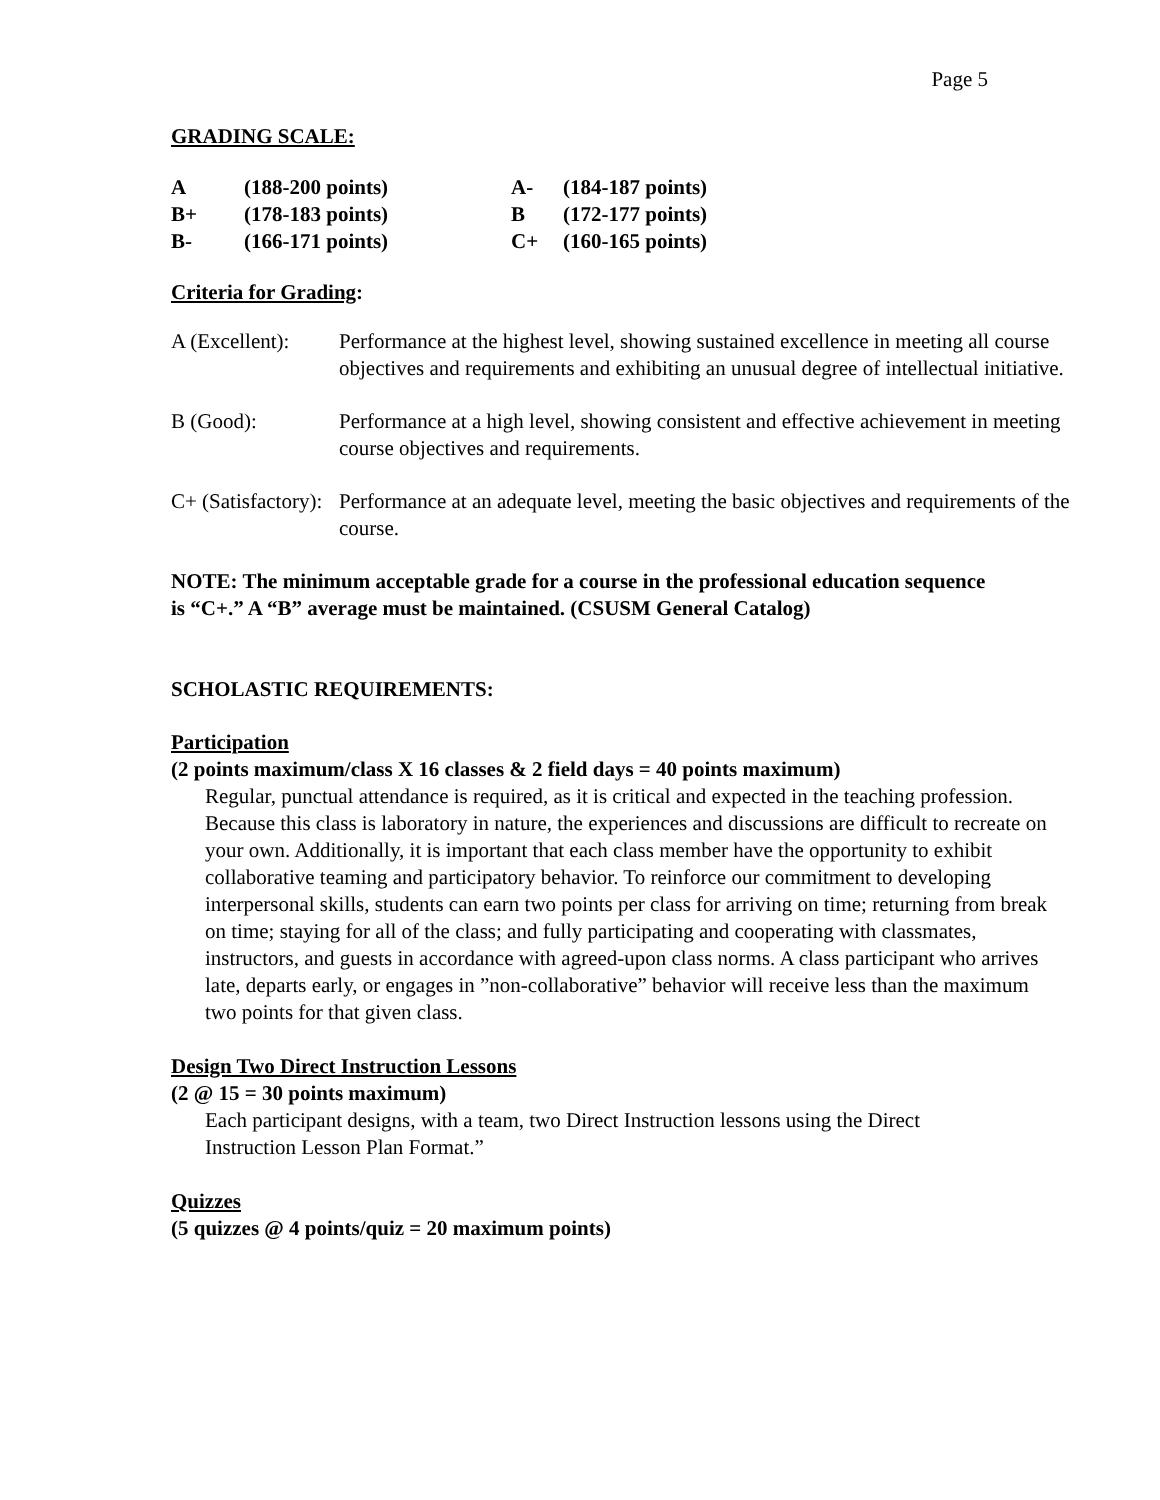Page 5
GRADING SCALE:
| A | (188-200 points) | A- | (184-187 points) |
| B+ | (178-183 points) | B | (172-177 points) |
| B- | (166-171 points) | C+ | (160-165 points) |
Criteria for Grading:
| A (Excellent): | Performance at the highest level, showing sustained excellence in meeting all course objectives and requirements and exhibiting an unusual degree of intellectual initiative. |
| B (Good): | Performance at a high level, showing consistent and effective achievement in meeting course objectives and requirements. |
| C+ (Satisfactory): | Performance at an adequate level, meeting the basic objectives and requirements of the course. |
NOTE: The minimum acceptable grade for a course in the professional education sequence is “C+.” A “B” average must be maintained. (CSUSM General Catalog)
SCHOLASTIC REQUIREMENTS:
Participation
(2 points maximum/class X 16 classes & 2 field days = 40 points maximum)
Regular, punctual attendance is required, as it is critical and expected in the teaching profession. Because this class is laboratory in nature, the experiences and discussions are difficult to recreate on your own. Additionally, it is important that each class member have the opportunity to exhibit collaborative teaming and participatory behavior. To reinforce our commitment to developing interpersonal skills, students can earn two points per class for arriving on time; returning from break on time; staying for all of the class; and fully participating and cooperating with classmates, instructors, and guests in accordance with agreed-upon class norms. A class participant who arrives late, departs early, or engages in ”non-collaborative” behavior will receive less than the maximum two points for that given class.
Design Two Direct Instruction Lessons
(2 @ 15 = 30 points maximum)
Each participant designs, with a team, two Direct Instruction lessons using the Direct Instruction Lesson Plan Format.”
Quizzes
(5 quizzes @ 4 points/quiz = 20 maximum points)